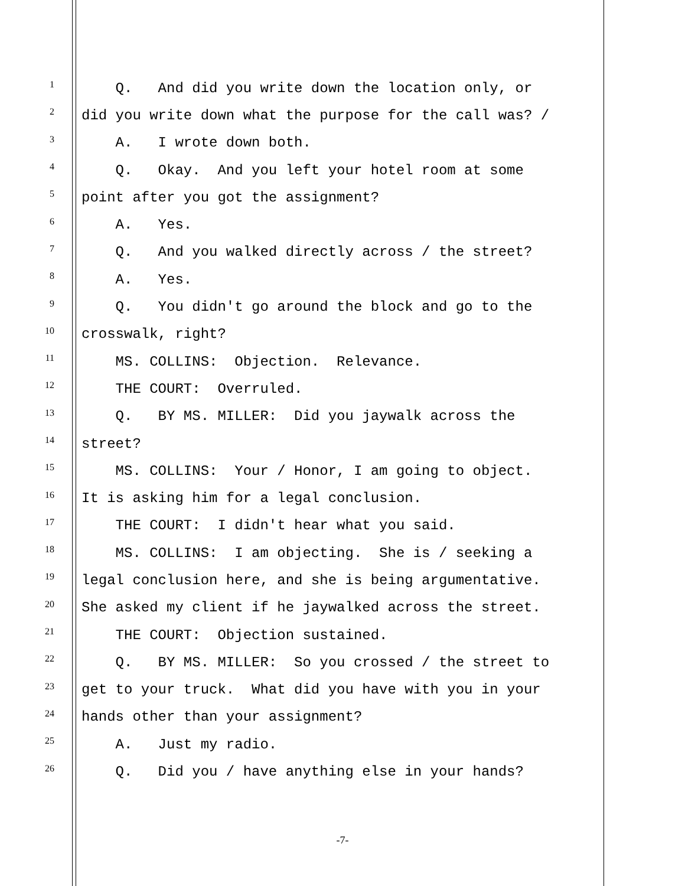1 Q. And did you write down the location only, or
2 did you write down what the purpose for the call was? /
3 A. I wrote down both.
4 Q. Okay. And you left your hotel room at some
5 point after you got the assignment?
6 A. Yes.
7 Q. And you walked directly across / the street?
8 A. Yes.
9 Q. You didn't go around the block and go to the
10 crosswalk, right?
11 MS. COLLINS: Objection. Relevance.
12 THE COURT: Overruled.
13 Q. BY MS. MILLER: Did you jaywalk across the
14 street?
15 MS. COLLINS: Your / Honor, I am going to object.
16 It is asking him for a legal conclusion.
17 THE COURT: I didn't hear what you said.
18 MS. COLLINS: I am objecting. She is / seeking a
19 legal conclusion here, and she is being argumentative.
20 She asked my client if he jaywalked across the street.
21 THE COURT: Objection sustained.
22 Q. BY MS. MILLER: So you crossed / the street to
23 get to your truck. What did you have with you in your
24 hands other than your assignment?
25 A. Just my radio.
26 Q. Did you / have anything else in your hands?
-7-